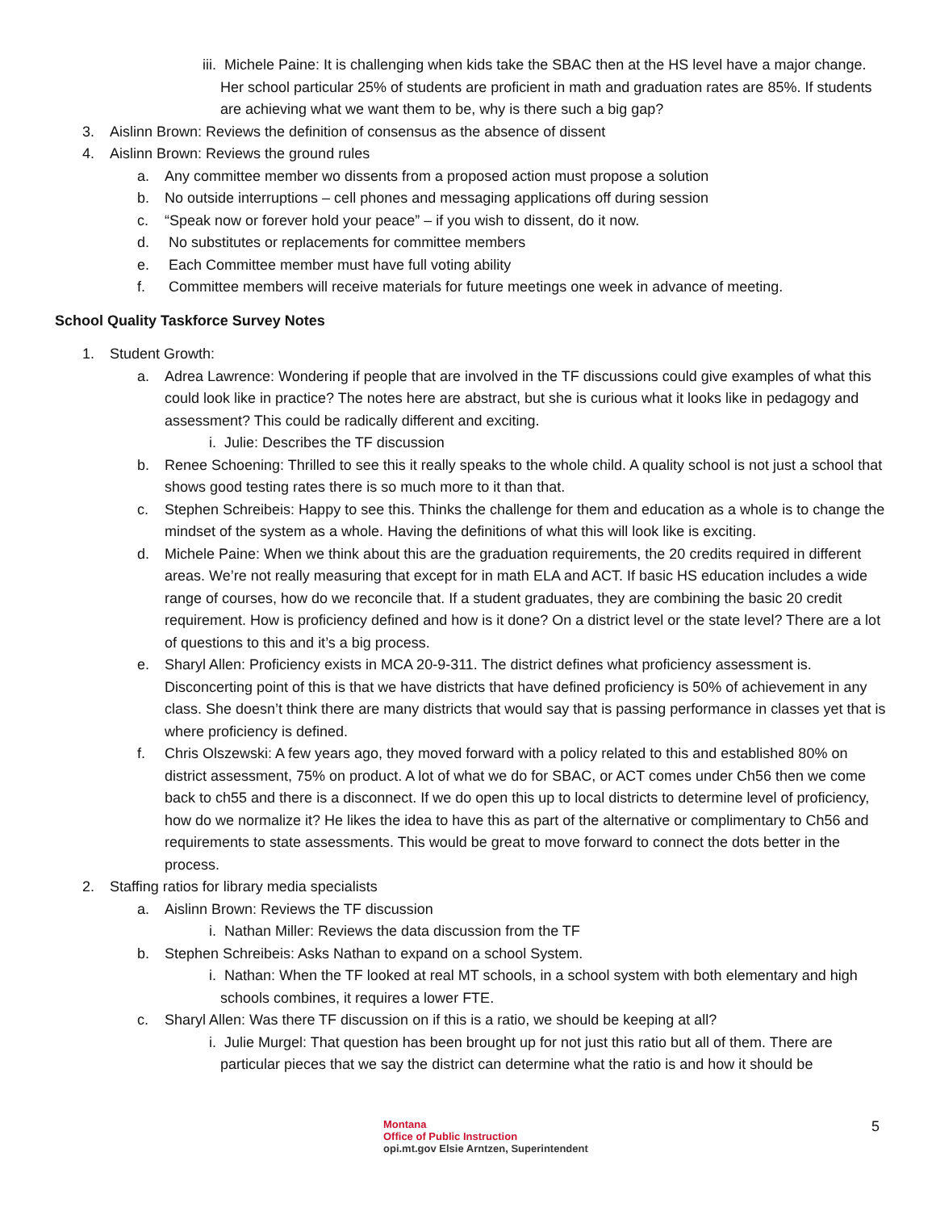iii. Michele Paine: It is challenging when kids take the SBAC then at the HS level have a major change. Her school particular 25% of students are proficient in math and graduation rates are 85%. If students are achieving what we want them to be, why is there such a big gap?
3. Aislinn Brown: Reviews the definition of consensus as the absence of dissent
4. Aislinn Brown: Reviews the ground rules
a. Any committee member wo dissents from a proposed action must propose a solution
b. No outside interruptions – cell phones and messaging applications off during session
c. “Speak now or forever hold your peace” – if you wish to dissent, do it now.
d. No substitutes or replacements for committee members
e. Each Committee member must have full voting ability
f. Committee members will receive materials for future meetings one week in advance of meeting.
School Quality Taskforce Survey Notes
1. Student Growth:
a. Adrea Lawrence: Wondering if people that are involved in the TF discussions could give examples of what this could look like in practice? The notes here are abstract, but she is curious what it looks like in pedagogy and assessment? This could be radically different and exciting.
i. Julie: Describes the TF discussion
b. Renee Schoening: Thrilled to see this it really speaks to the whole child. A quality school is not just a school that shows good testing rates there is so much more to it than that.
c. Stephen Schreibeis: Happy to see this. Thinks the challenge for them and education as a whole is to change the mindset of the system as a whole. Having the definitions of what this will look like is exciting.
d. Michele Paine: When we think about this are the graduation requirements, the 20 credits required in different areas. We’re not really measuring that except for in math ELA and ACT. If basic HS education includes a wide range of courses, how do we reconcile that. If a student graduates, they are combining the basic 20 credit requirement. How is proficiency defined and how is it done? On a district level or the state level? There are a lot of questions to this and it’s a big process.
e. Sharyl Allen: Proficiency exists in MCA 20-9-311. The district defines what proficiency assessment is. Disconcerting point of this is that we have districts that have defined proficiency is 50% of achievement in any class. She doesn’t think there are many districts that would say that is passing performance in classes yet that is where proficiency is defined.
f. Chris Olszewski: A few years ago, they moved forward with a policy related to this and established 80% on district assessment, 75% on product. A lot of what we do for SBAC, or ACT comes under Ch56 then we come back to ch55 and there is a disconnect. If we do open this up to local districts to determine level of proficiency, how do we normalize it? He likes the idea to have this as part of the alternative or complimentary to Ch56 and requirements to state assessments. This would be great to move forward to connect the dots better in the process.
2. Staffing ratios for library media specialists
a. Aislinn Brown: Reviews the TF discussion
i. Nathan Miller: Reviews the data discussion from the TF
b. Stephen Schreibeis: Asks Nathan to expand on a school System.
i. Nathan: When the TF looked at real MT schools, in a school system with both elementary and high schools combines, it requires a lower FTE.
c. Sharyl Allen: Was there TF discussion on if this is a ratio, we should be keeping at all?
i. Julie Murgel: That question has been brought up for not just this ratio but all of them. There are particular pieces that we say the district can determine what the ratio is and how it should be
Montana
Office of Public Instruction
opi.mt.gov Elsie Arntzen, Superintendent
5